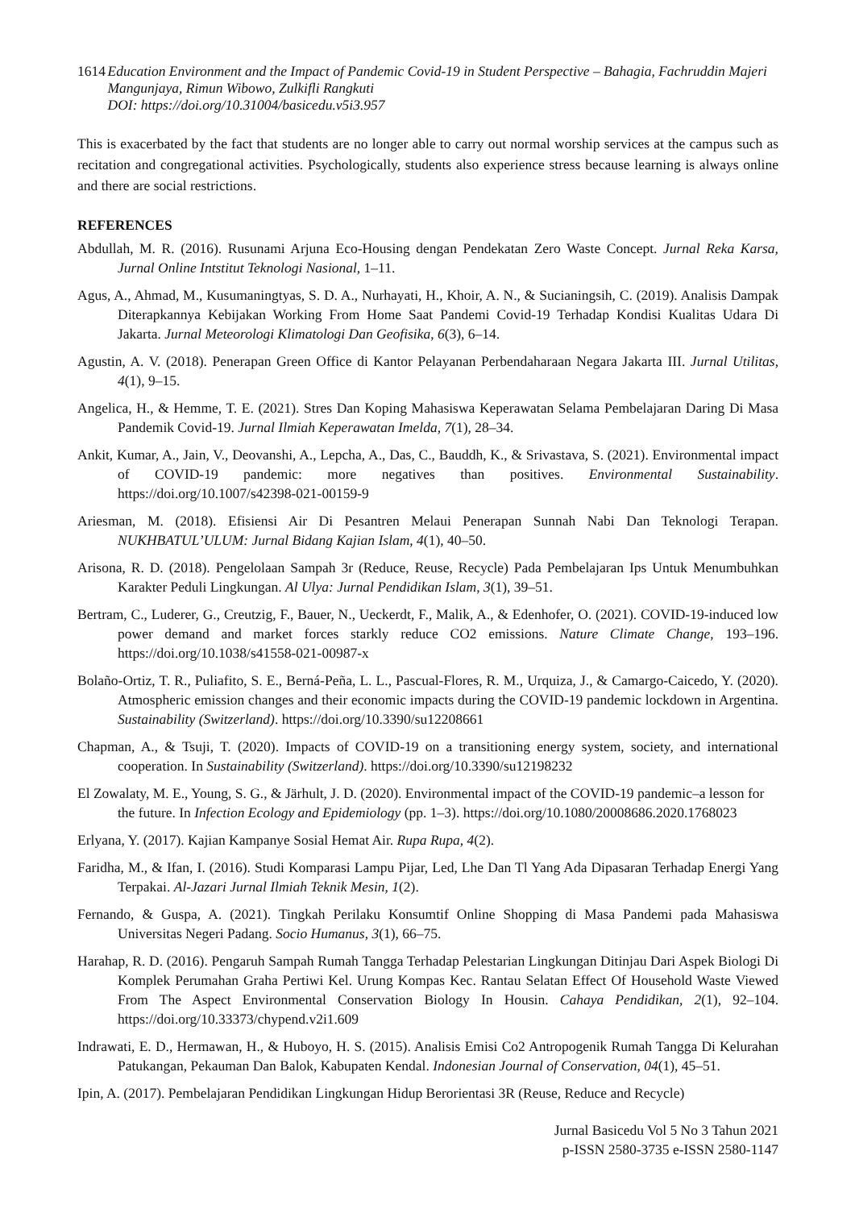1614 Education Environment and the Impact of Pandemic Covid-19 in Student Perspective – Bahagia, Fachruddin Majeri Mangunjaya, Rimun Wibowo, Zulkifli Rangkuti
DOI: https://doi.org/10.31004/basicedu.v5i3.957
This is exacerbated by the fact that students are no longer able to carry out normal worship services at the campus such as recitation and congregational activities. Psychologically, students also experience stress because learning is always online and there are social restrictions.
REFERENCES
Abdullah, M. R. (2016). Rusunami Arjuna Eco-Housing dengan Pendekatan Zero Waste Concept. Jurnal Reka Karsa, Jurnal Online Intstitut Teknologi Nasional, 1–11.
Agus, A., Ahmad, M., Kusumaningtyas, S. D. A., Nurhayati, H., Khoir, A. N., & Sucianingsih, C. (2019). Analisis Dampak Diterapkannya Kebijakan Working From Home Saat Pandemi Covid-19 Terhadap Kondisi Kualitas Udara Di Jakarta. Jurnal Meteorologi Klimatologi Dan Geofisika, 6(3), 6–14.
Agustin, A. V. (2018). Penerapan Green Office di Kantor Pelayanan Perbendaharaan Negara Jakarta III. Jurnal Utilitas, 4(1), 9–15.
Angelica, H., & Hemme, T. E. (2021). Stres Dan Koping Mahasiswa Keperawatan Selama Pembelajaran Daring Di Masa Pandemik Covid-19. Jurnal Ilmiah Keperawatan Imelda, 7(1), 28–34.
Ankit, Kumar, A., Jain, V., Deovanshi, A., Lepcha, A., Das, C., Bauddh, K., & Srivastava, S. (2021). Environmental impact of COVID-19 pandemic: more negatives than positives. Environmental Sustainability. https://doi.org/10.1007/s42398-021-00159-9
Ariesman, M. (2018). Efisiensi Air Di Pesantren Melaui Penerapan Sunnah Nabi Dan Teknologi Terapan. NUKHBATUL’ULUM: Jurnal Bidang Kajian Islam, 4(1), 40–50.
Arisona, R. D. (2018). Pengelolaan Sampah 3r (Reduce, Reuse, Recycle) Pada Pembelajaran Ips Untuk Menumbuhkan Karakter Peduli Lingkungan. Al Ulya: Jurnal Pendidikan Islam, 3(1), 39–51.
Bertram, C., Luderer, G., Creutzig, F., Bauer, N., Ueckerdt, F., Malik, A., & Edenhofer, O. (2021). COVID-19-induced low power demand and market forces starkly reduce CO2 emissions. Nature Climate Change, 193–196. https://doi.org/10.1038/s41558-021-00987-x
Bolaño-Ortiz, T. R., Puliafito, S. E., Berná-Peña, L. L., Pascual-Flores, R. M., Urquiza, J., & Camargo-Caicedo, Y. (2020). Atmospheric emission changes and their economic impacts during the COVID-19 pandemic lockdown in Argentina. Sustainability (Switzerland). https://doi.org/10.3390/su12208661
Chapman, A., & Tsuji, T. (2020). Impacts of COVID-19 on a transitioning energy system, society, and international cooperation. In Sustainability (Switzerland). https://doi.org/10.3390/su12198232
El Zowalaty, M. E., Young, S. G., & Järhult, J. D. (2020). Environmental impact of the COVID-19 pandemic–a lesson for the future. In Infection Ecology and Epidemiology (pp. 1–3). https://doi.org/10.1080/20008686.2020.1768023
Erlyana, Y. (2017). Kajian Kampanye Sosial Hemat Air. Rupa Rupa, 4(2).
Faridha, M., & Ifan, I. (2016). Studi Komparasi Lampu Pijar, Led, Lhe Dan Tl Yang Ada Dipasaran Terhadap Energi Yang Terpakai. Al-Jazari Jurnal Ilmiah Teknik Mesin, 1(2).
Fernando, & Guspa, A. (2021). Tingkah Perilaku Konsumtif Online Shopping di Masa Pandemi pada Mahasiswa Universitas Negeri Padang. Socio Humanus, 3(1), 66–75.
Harahap, R. D. (2016). Pengaruh Sampah Rumah Tangga Terhadap Pelestarian Lingkungan Ditinjau Dari Aspek Biologi Di Komplek Perumahan Graha Pertiwi Kel. Urung Kompas Kec. Rantau Selatan Effect Of Household Waste Viewed From The Aspect Environmental Conservation Biology In Housin. Cahaya Pendidikan, 2(1), 92–104. https://doi.org/10.33373/chypend.v2i1.609
Indrawati, E. D., Hermawan, H., & Huboyo, H. S. (2015). Analisis Emisi Co2 Antropogenik Rumah Tangga Di Kelurahan Patukangan, Pekauman Dan Balok, Kabupaten Kendal. Indonesian Journal of Conservation, 04(1), 45–51.
Ipin, A. (2017). Pembelajaran Pendidikan Lingkungan Hidup Berorientasi 3R (Reuse, Reduce and Recycle)
Jurnal Basicedu Vol 5 No 3 Tahun 2021
p-ISSN 2580-3735 e-ISSN 2580-1147